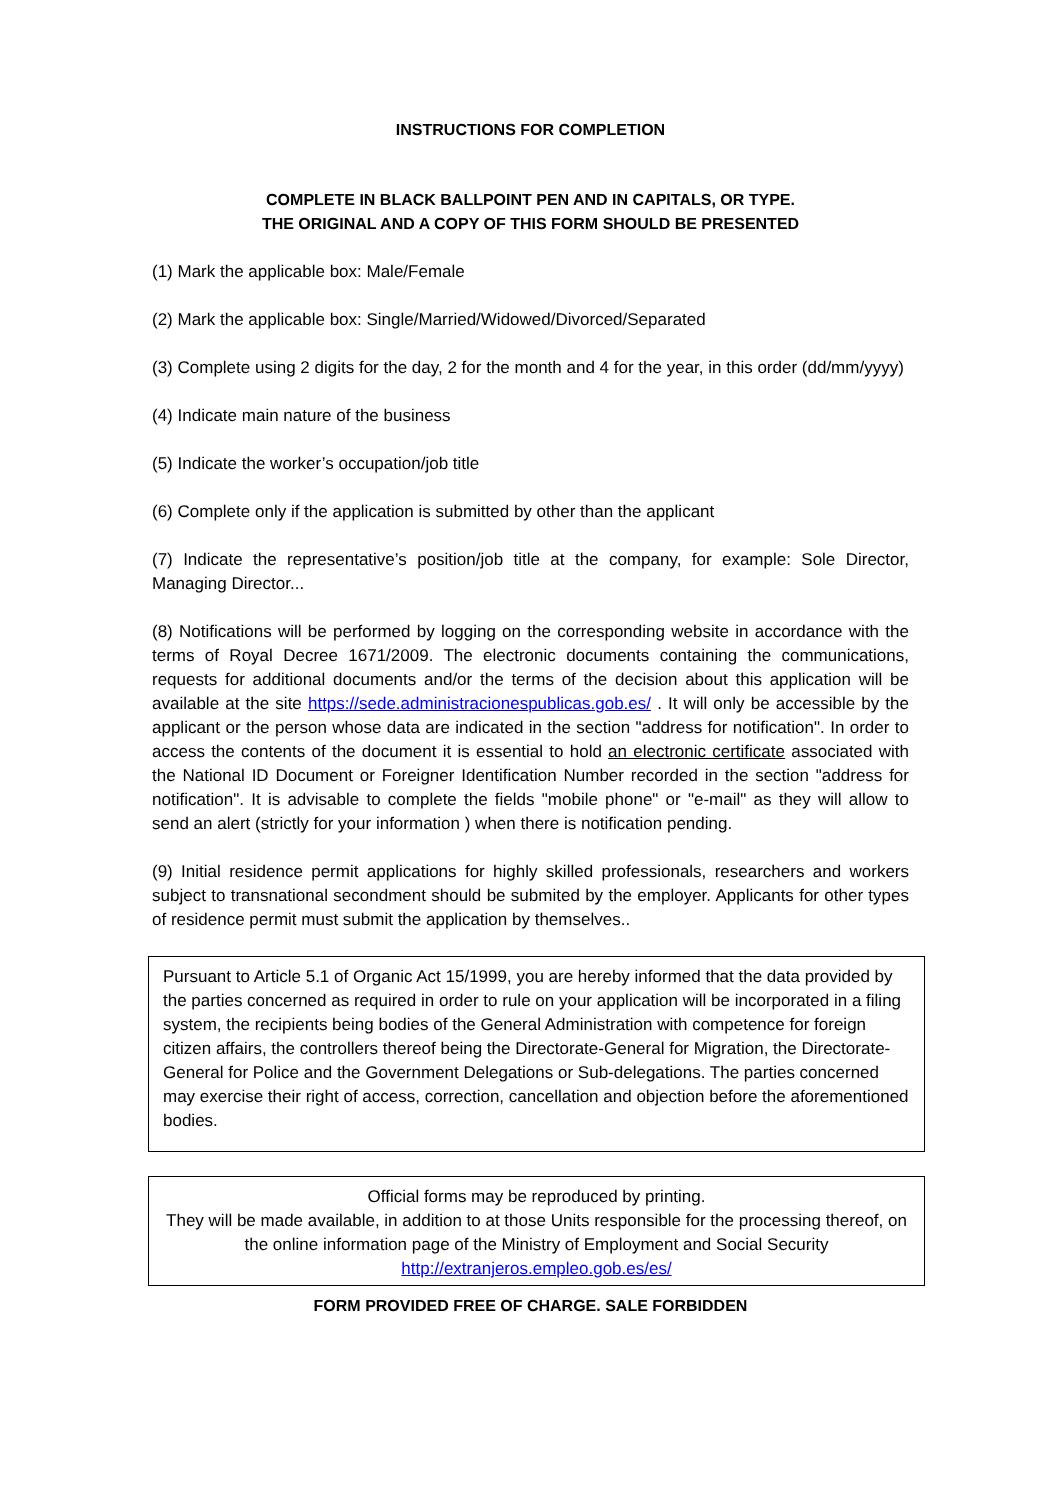INSTRUCTIONS FOR COMPLETION
COMPLETE IN BLACK BALLPOINT PEN AND IN CAPITALS, OR TYPE.
THE ORIGINAL AND A COPY OF THIS FORM SHOULD BE PRESENTED
(1) Mark the applicable box: Male/Female
(2) Mark the applicable box: Single/Married/Widowed/Divorced/Separated
(3) Complete using 2 digits for the day, 2 for the month and 4 for the year, in this order (dd/mm/yyyy)
(4) Indicate main nature of the business
(5) Indicate the worker’s occupation/job title
(6) Complete only if the application is submitted by other than the applicant
(7) Indicate the representative’s position/job title at the company, for example: Sole Director, Managing Director...
(8) Notifications will be performed by logging on the corresponding website in accordance with the terms of Royal Decree 1671/2009. The electronic documents containing the communications, requests for additional documents and/or the terms of the decision about this application will be available at the site https://sede.administracionespublicas.gob.es/ . It will only be accessible by the applicant or the person whose data are indicated in the section "address for notification". In order to access the contents of the document it is essential to hold an electronic certificate associated with the National ID Document or Foreigner Identification Number recorded in the section "address for notification". It is advisable to complete the fields "mobile phone" or "e-mail" as they will allow to send an alert (strictly for your information ) when there is notification pending.
(9) Initial residence permit applications for highly skilled professionals, researchers and workers subject to transnational secondment should be submited by the employer. Applicants for other types of residence permit must submit the application by themselves..
Pursuant to Article 5.1 of Organic Act 15/1999, you are hereby informed that the data provided by the parties concerned as required in order to rule on your application will be incorporated in a filing system, the recipients being bodies of the General Administration with competence for foreign citizen affairs, the controllers thereof being the Directorate-General for Migration, the Directorate-General for Police and the Government Delegations or Sub-delegations. The parties concerned may exercise their right of access, correction, cancellation and objection before the aforementioned bodies.
Official forms may be reproduced by printing.
They will be made available, in addition to at those Units responsible for the processing thereof, on the online information page of the Ministry of Employment and Social Security
http://extranjeros.empleo.gob.es/es/
FORM PROVIDED FREE OF CHARGE. SALE FORBIDDEN